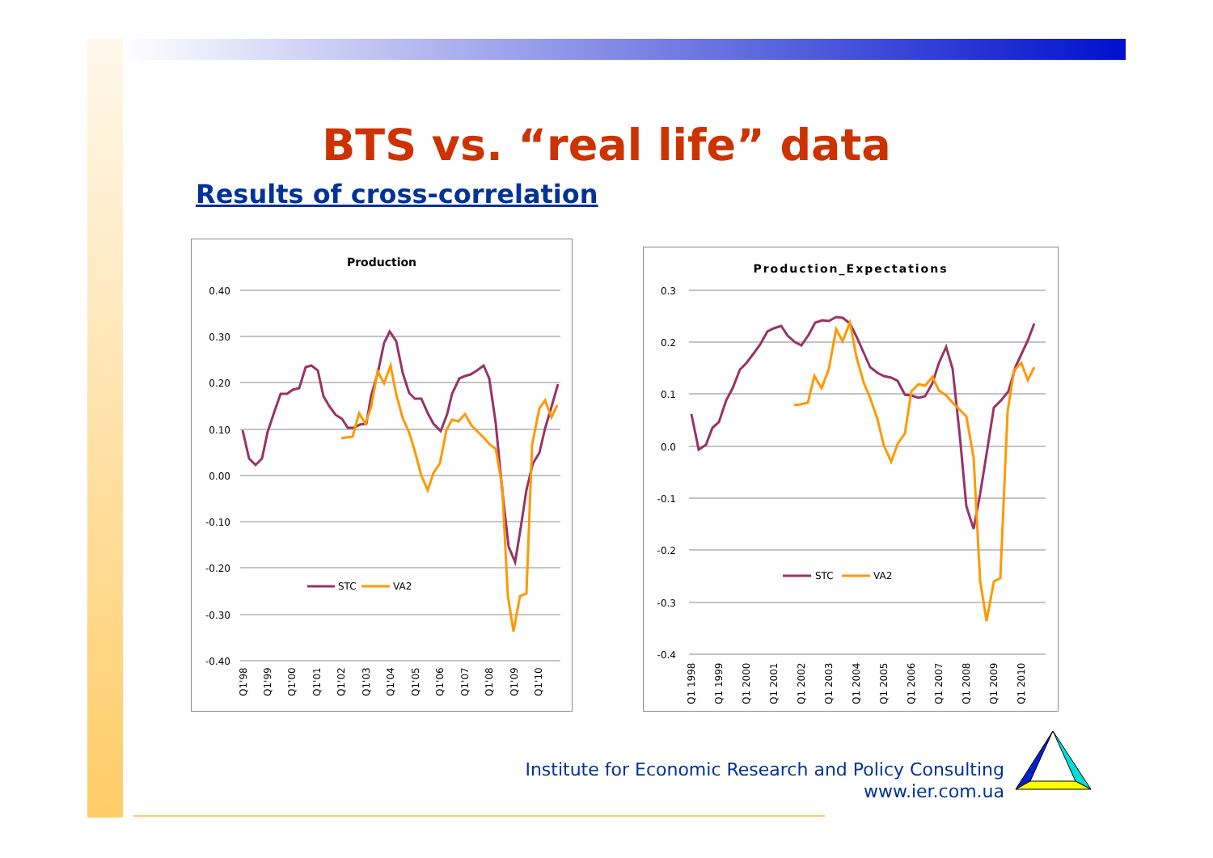BTS vs. “real life” data
Results of cross-correlation
Production
0.40
0.30
0.20
0.10
0.00
-0.10
-0.20
-0.30
-0.40
STC
VA2
Q1'98
Q1'99
Q1'00
Q1'01
Q1'02
Q1'03
Q1'04
Q1'05
Q1'06
Q1'07
Q1'08
Q1'09
Q1'10
Production_Expectations
0.3
0.2
0.1
0.0
-0.1
-0.2
-0.3
-0.4
STC
VA2
Q1 1998
Q1 1999
Q1 2000
Q1 2001
Q1 2002
Q1 2003
Q1 2004
Q1 2005
Q1 2006
Q1 2007
Q1 2008
Q1 2009
Q1 2010
Institute for Economic Research and Policy Consulting
www.ier.com.ua